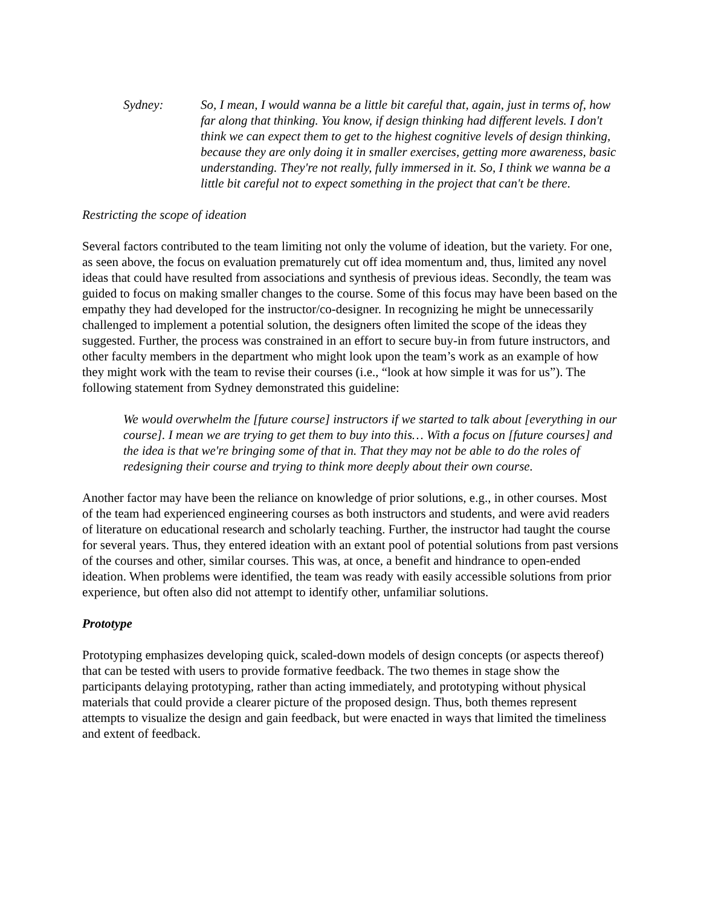Sydney: So, I mean, I would wanna be a little bit careful that, again, just in terms of, how far along that thinking. You know, if design thinking had different levels. I don't think we can expect them to get to the highest cognitive levels of design thinking, because they are only doing it in smaller exercises, getting more awareness, basic understanding. They're not really, fully immersed in it. So, I think we wanna be a little bit careful not to expect something in the project that can't be there.
Restricting the scope of ideation
Several factors contributed to the team limiting not only the volume of ideation, but the variety. For one, as seen above, the focus on evaluation prematurely cut off idea momentum and, thus, limited any novel ideas that could have resulted from associations and synthesis of previous ideas. Secondly, the team was guided to focus on making smaller changes to the course. Some of this focus may have been based on the empathy they had developed for the instructor/co-designer. In recognizing he might be unnecessarily challenged to implement a potential solution, the designers often limited the scope of the ideas they suggested. Further, the process was constrained in an effort to secure buy-in from future instructors, and other faculty members in the department who might look upon the team’s work as an example of how they might work with the team to revise their courses (i.e., “look at how simple it was for us”). The following statement from Sydney demonstrated this guideline:
We would overwhelm the [future course] instructors if we started to talk about [everything in our course]. I mean we are trying to get them to buy into this… With a focus on [future courses] and the idea is that we're bringing some of that in. That they may not be able to do the roles of redesigning their course and trying to think more deeply about their own course.
Another factor may have been the reliance on knowledge of prior solutions, e.g., in other courses. Most of the team had experienced engineering courses as both instructors and students, and were avid readers of literature on educational research and scholarly teaching. Further, the instructor had taught the course for several years. Thus, they entered ideation with an extant pool of potential solutions from past versions of the courses and other, similar courses. This was, at once, a benefit and hindrance to open-ended ideation. When problems were identified, the team was ready with easily accessible solutions from prior experience, but often also did not attempt to identify other, unfamiliar solutions.
Prototype
Prototyping emphasizes developing quick, scaled-down models of design concepts (or aspects thereof) that can be tested with users to provide formative feedback. The two themes in stage show the participants delaying prototyping, rather than acting immediately, and prototyping without physical materials that could provide a clearer picture of the proposed design. Thus, both themes represent attempts to visualize the design and gain feedback, but were enacted in ways that limited the timeliness and extent of feedback.